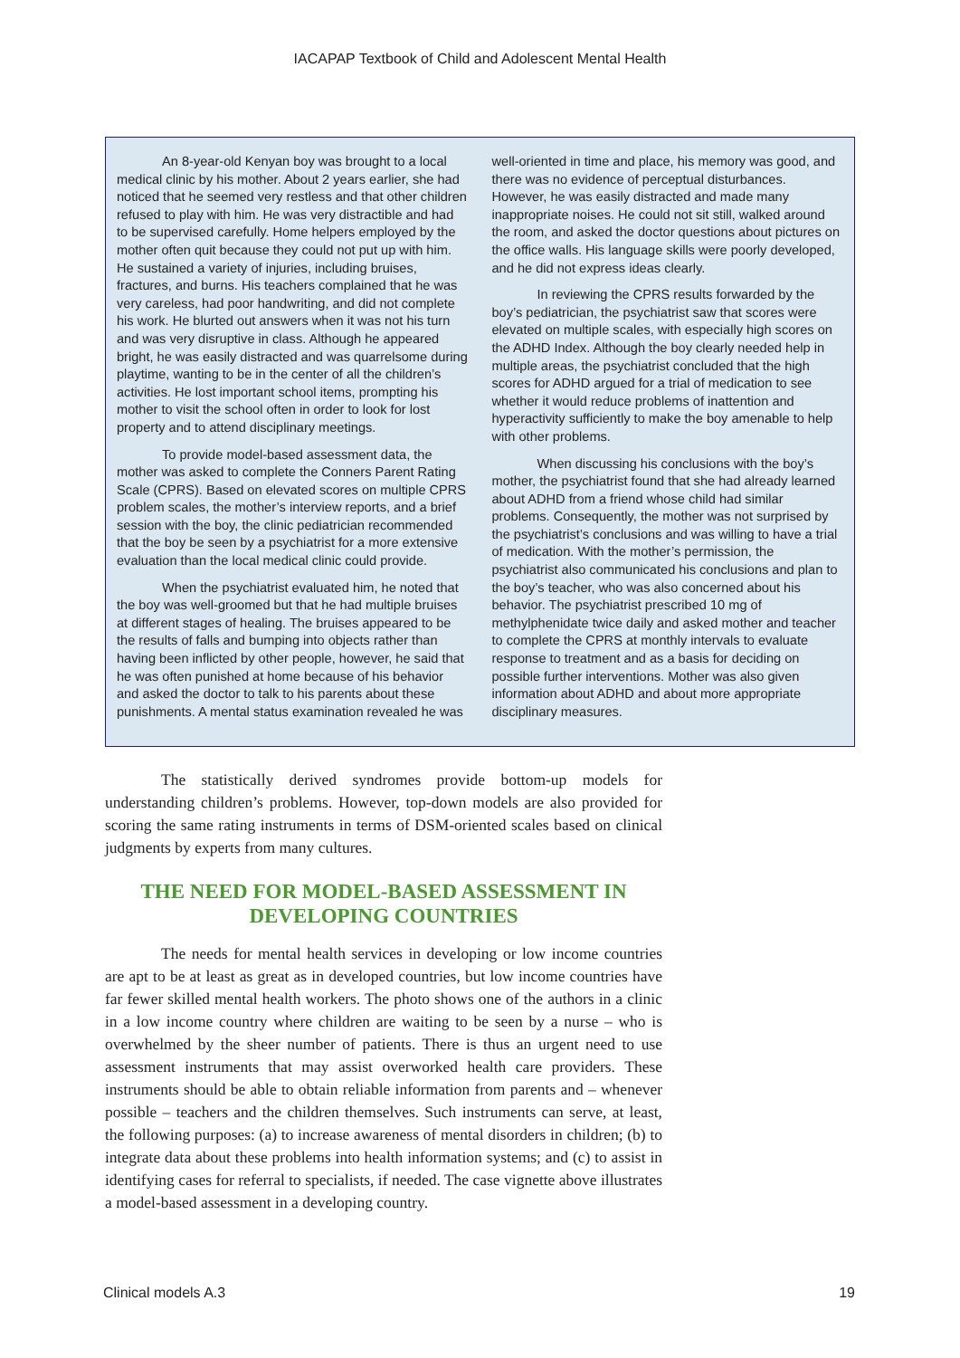IACAPAP Textbook of Child and Adolescent Mental Health
An 8-year-old Kenyan boy was brought to a local medical clinic by his mother. About 2 years earlier, she had noticed that he seemed very restless and that other children refused to play with him. He was very distractible and had to be supervised carefully. Home helpers employed by the mother often quit because they could not put up with him. He sustained a variety of injuries, including bruises, fractures, and burns. His teachers complained that he was very careless, had poor handwriting, and did not complete his work. He blurted out answers when it was not his turn and was very disruptive in class. Although he appeared bright, he was easily distracted and was quarrelsome during playtime, wanting to be in the center of all the children’s activities. He lost important school items, prompting his mother to visit the school often in order to look for lost property and to attend disciplinary meetings.
To provide model-based assessment data, the mother was asked to complete the Conners Parent Rating Scale (CPRS). Based on elevated scores on multiple CPRS problem scales, the mother’s interview reports, and a brief session with the boy, the clinic pediatrician recommended that the boy be seen by a psychiatrist for a more extensive evaluation than the local medical clinic could provide.
When the psychiatrist evaluated him, he noted that the boy was well-groomed but that he had multiple bruises at different stages of healing. The bruises appeared to be the results of falls and bumping into objects rather than having been inflicted by other people, however, he said that he was often punished at home because of his behavior and asked the doctor to talk to his parents about these punishments. A mental status examination revealed he was
well-oriented in time and place, his memory was good, and there was no evidence of perceptual disturbances. However, he was easily distracted and made many inappropriate noises. He could not sit still, walked around the room, and asked the doctor questions about pictures on the office walls. His language skills were poorly developed, and he did not express ideas clearly.
In reviewing the CPRS results forwarded by the boy’s pediatrician, the psychiatrist saw that scores were elevated on multiple scales, with especially high scores on the ADHD Index. Although the boy clearly needed help in multiple areas, the psychiatrist concluded that the high scores for ADHD argued for a trial of medication to see whether it would reduce problems of inattention and hyperactivity sufficiently to make the boy amenable to help with other problems.
When discussing his conclusions with the boy’s mother, the psychiatrist found that she had already learned about ADHD from a friend whose child had similar problems. Consequently, the mother was not surprised by the psychiatrist’s conclusions and was willing to have a trial of medication. With the mother’s permission, the psychiatrist also communicated his conclusions and plan to the boy’s teacher, who was also concerned about his behavior. The psychiatrist prescribed 10 mg of methylphenidate twice daily and asked mother and teacher to complete the CPRS at monthly intervals to evaluate response to treatment and as a basis for deciding on possible further interventions. Mother was also given information about ADHD and about more appropriate disciplinary measures.
The statistically derived syndromes provide bottom-up models for understanding children’s problems. However, top-down models are also provided for scoring the same rating instruments in terms of DSM-oriented scales based on clinical judgments by experts from many cultures.
THE NEED FOR MODEL-BASED ASSESSMENT IN
DEVELOPING COUNTRIES
The needs for mental health services in developing or low income countries are apt to be at least as great as in developed countries, but low income countries have far fewer skilled mental health workers. The photo shows one of the authors in a clinic in a low income country where children are waiting to be seen by a nurse – who is overwhelmed by the sheer number of patients. There is thus an urgent need to use assessment instruments that may assist overworked health care providers. These instruments should be able to obtain reliable information from parents and – whenever possible – teachers and the children themselves. Such instruments can serve, at least, the following purposes: (a) to increase awareness of mental disorders in children; (b) to integrate data about these problems into health information systems; and (c) to assist in identifying cases for referral to specialists, if needed. The case vignette above illustrates a model-based assessment in a developing country.
Clinical models A.3 19